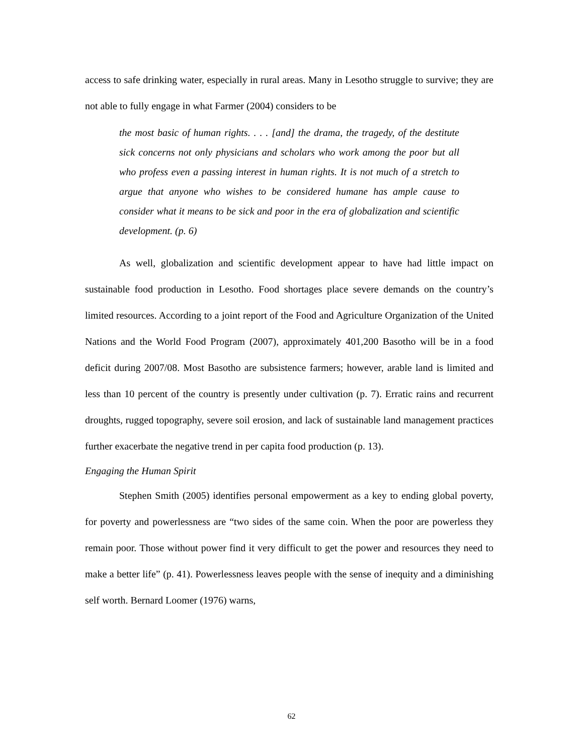access to safe drinking water, especially in rural areas. Many in Lesotho struggle to survive; they are not able to fully engage in what Farmer (2004) considers to be
the most basic of human rights. . . . [and] the drama, the tragedy, of the destitute sick concerns not only physicians and scholars who work among the poor but all who profess even a passing interest in human rights. It is not much of a stretch to argue that anyone who wishes to be considered humane has ample cause to consider what it means to be sick and poor in the era of globalization and scientific development. (p. 6)
As well, globalization and scientific development appear to have had little impact on sustainable food production in Lesotho. Food shortages place severe demands on the country’s limited resources. According to a joint report of the Food and Agriculture Organization of the United Nations and the World Food Program (2007), approximately 401,200 Basotho will be in a food deficit during 2007/08. Most Basotho are subsistence farmers; however, arable land is limited and less than 10 percent of the country is presently under cultivation (p. 7). Erratic rains and recurrent droughts, rugged topography, severe soil erosion, and lack of sustainable land management practices further exacerbate the negative trend in per capita food production (p. 13).
Engaging the Human Spirit
Stephen Smith (2005) identifies personal empowerment as a key to ending global poverty, for poverty and powerlessness are “two sides of the same coin. When the poor are powerless they remain poor. Those without power find it very difficult to get the power and resources they need to make a better life” (p. 41). Powerlessness leaves people with the sense of inequity and a diminishing self worth. Bernard Loomer (1976) warns,
62